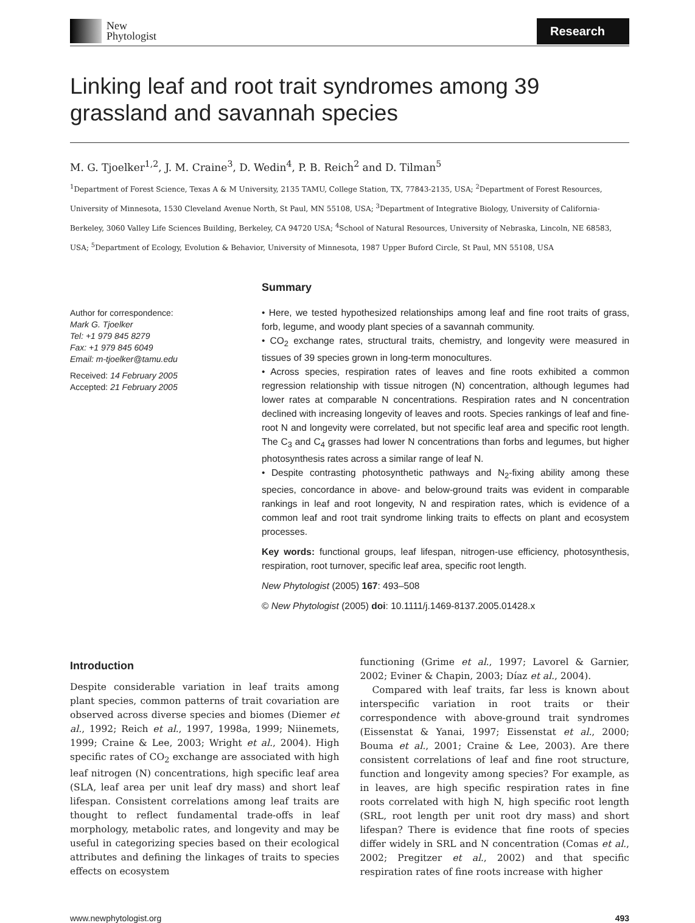New
Phytologist
Research
Linking leaf and root trait syndromes among 39 grassland and savannah species
M. G. Tjoelker<sup>1,2</sup>, J. M. Craine<sup>3</sup>, D. Wedin<sup>4</sup>, P. B. Reich<sup>2</sup> and D. Tilman<sup>5</sup>
<sup>1</sup> Department of Forest Science, Texas A & M University, 2135 TAMU, College Station, TX, 77843-2135, USA; <sup>2</sup>Department of Forest Resources, University of Minnesota, 1530 Cleveland Avenue North, St Paul, MN 55108, USA; <sup>3</sup>Department of Integrative Biology, University of California-Berkeley, 3060 Valley Life Sciences Building, Berkeley, CA 94720 USA; <sup>4</sup>School of Natural Resources, University of Nebraska, Lincoln, NE 68583, USA; <sup>5</sup>Department of Ecology, Evolution & Behavior, University of Minnesota, 1987 Upper Buford Circle, St Paul, MN 55108, USA
Author for correspondence:
Mark G. Tjoelker
Tel: +1 979 845 8279
Fax: +1 979 845 6049
Email: m-tjoelker@tamu.edu
Received: 14 February 2005
Accepted: 21 February 2005
Summary
• Here, we tested hypothesized relationships among leaf and fine root traits of grass, forb, legume, and woody plant species of a savannah community.
• CO<sub>2</sub> exchange rates, structural traits, chemistry, and longevity were measured in tissues of 39 species grown in long-term monocultures.
• Across species, respiration rates of leaves and fine roots exhibited a common regression relationship with tissue nitrogen (N) concentration, although legumes had lower rates at comparable N concentrations. Respiration rates and N concentration declined with increasing longevity of leaves and roots. Species rankings of leaf and fine-root N and longevity were correlated, but not specific leaf area and specific root length. The C<sub>3</sub> and C<sub>4</sub> grasses had lower N concentrations than forbs and legumes, but higher photosynthesis rates across a similar range of leaf N.
• Despite contrasting photosynthetic pathways and N<sub>2</sub>-fixing ability among these species, concordance in above- and below-ground traits was evident in comparable rankings in leaf and root longevity, N and respiration rates, which is evidence of a common leaf and root trait syndrome linking traits to effects on plant and ecosystem processes.
Key words: functional groups, leaf lifespan, nitrogen-use efficiency, photosynthesis, respiration, root turnover, specific leaf area, specific root length.
New Phytologist (2005) 167: 493–508
© New Phytologist (2005) doi: 10.1111/j.1469-8137.2005.01428.x
Introduction
Despite considerable variation in leaf traits among plant species, common patterns of trait covariation are observed across diverse species and biomes (Diemer et al., 1992; Reich et al., 1997, 1998a, 1999; Niinemets, 1999; Craine & Lee, 2003; Wright et al., 2004). High specific rates of CO<sub>2</sub> exchange are associated with high leaf nitrogen (N) concentrations, high specific leaf area (SLA, leaf area per unit leaf dry mass) and short leaf lifespan. Consistent correlations among leaf traits are thought to reflect fundamental trade-offs in leaf morphology, metabolic rates, and longevity and may be useful in categorizing species based on their ecological attributes and defining the linkages of traits to species effects on ecosystem
functioning (Grime et al., 1997; Lavorel & Garnier, 2002; Eviner & Chapin, 2003; Díaz et al., 2004).
Compared with leaf traits, far less is known about interspecific variation in root traits or their correspondence with above-ground trait syndromes (Eissenstat & Yanai, 1997; Eissenstat et al., 2000; Bouma et al., 2001; Craine & Lee, 2003). Are there consistent correlations of leaf and fine root structure, function and longevity among species? For example, as in leaves, are high specific respiration rates in fine roots correlated with high N, high specific root length (SRL, root length per unit root dry mass) and short lifespan? There is evidence that fine roots of species differ widely in SRL and N concentration (Comas et al., 2002; Pregitzer et al., 2002) and that specific respiration rates of fine roots increase with higher
www.newphytologist.org 493